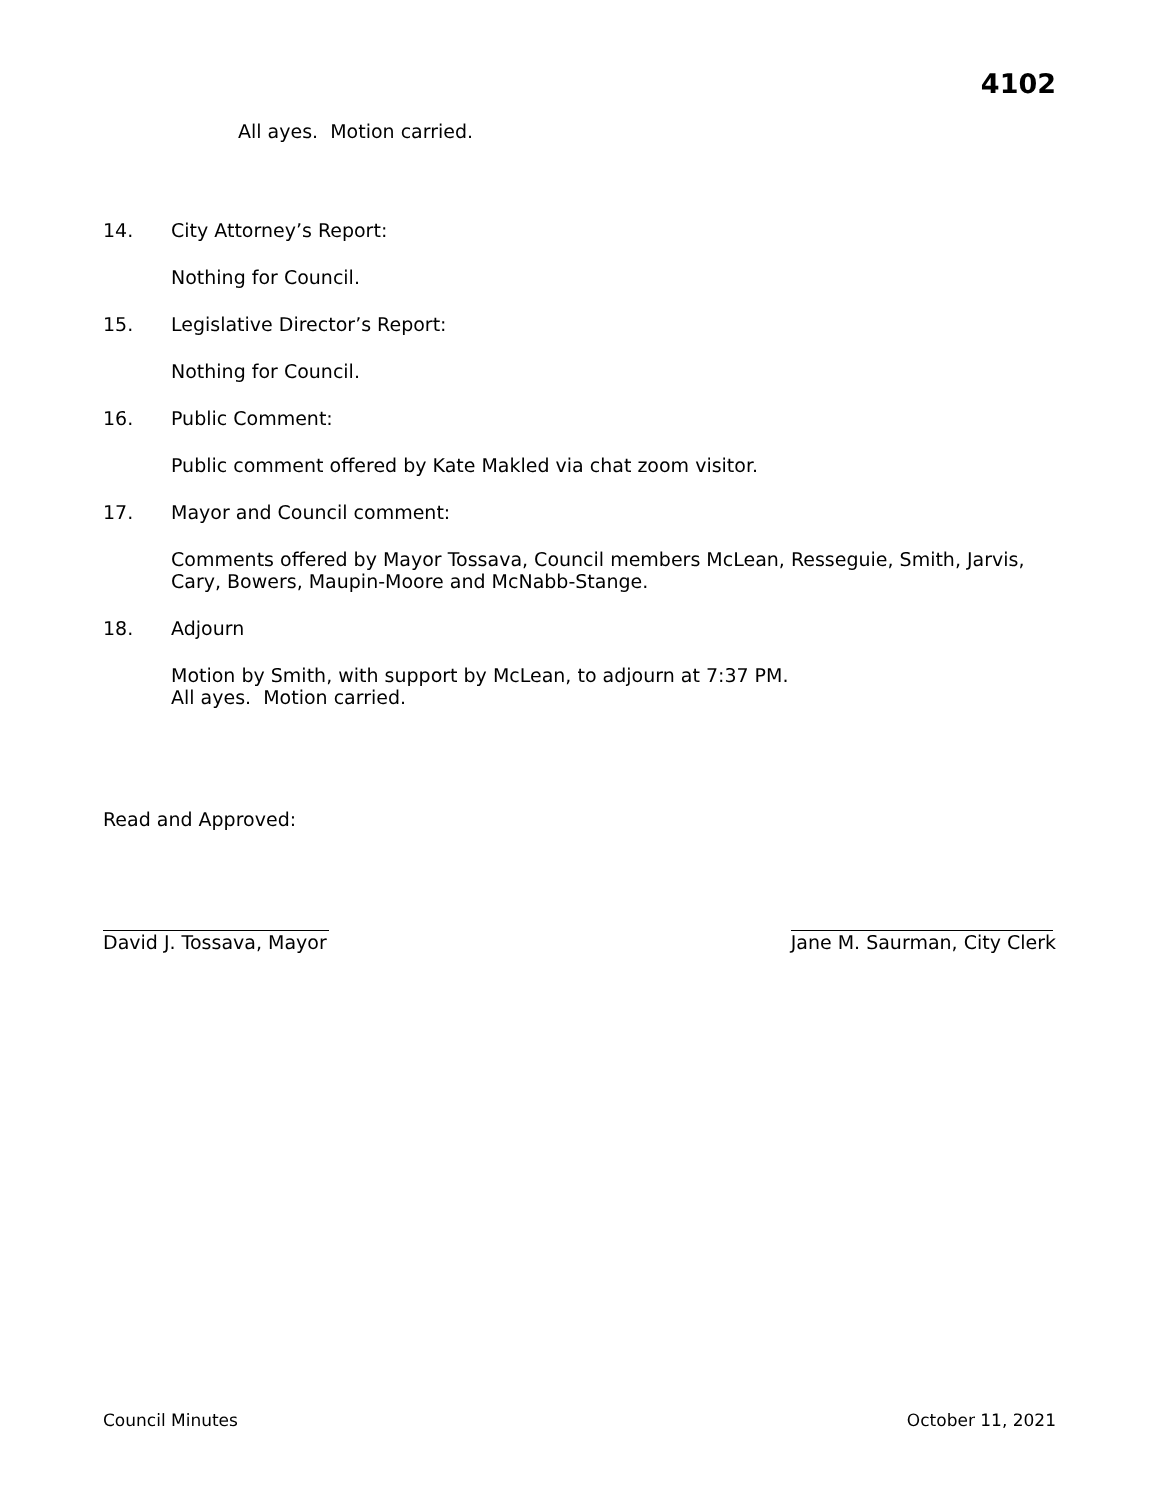4102
All ayes. Motion carried.
14. City Attorney’s Report:
Nothing for Council.
15. Legislative Director’s Report:
Nothing for Council.
16. Public Comment:
Public comment offered by Kate Makled via chat zoom visitor.
17. Mayor and Council comment:
Comments offered by Mayor Tossava, Council members McLean, Resseguie, Smith, Jarvis, Cary, Bowers, Maupin-Moore and McNabb-Stange.
18. Adjourn
Motion by Smith, with support by McLean, to adjourn at 7:37 PM.
All ayes. Motion carried.
Read and Approved:
David J. Tossava, Mayor Jane M. Saurman, City Clerk
Council Minutes October 11, 2021